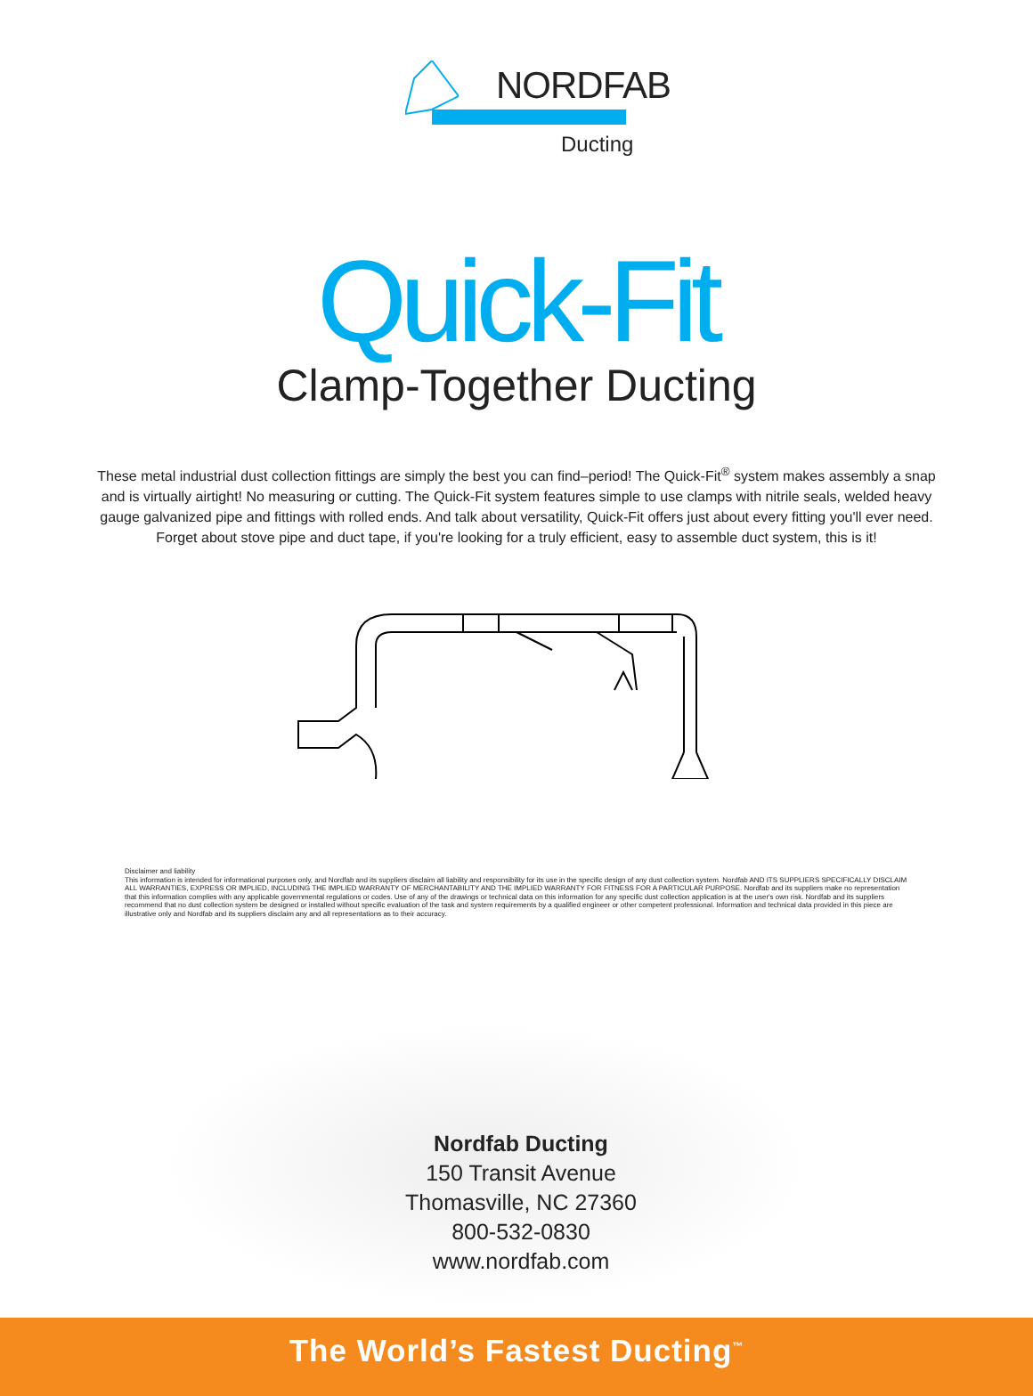NORDFAB
Ducting
Quick-Fit
Clamp-Together Ducting
These metal industrial dust collection fittings are simply the best you can find–period! The Quick-Fit<sup>®</sup> system makes assembly a snap and is virtually airtight! No measuring or cutting. The Quick-Fit system features simple to use clamps with nitrile seals, welded heavy gauge galvanized pipe and fittings with rolled ends. And talk about versatility, Quick-Fit offers just about every fitting you'll ever need. Forget about stove pipe and duct tape, if you're looking for a truly efficient, easy to assemble duct system, this is it!
Disclaimer and liability
This information is intended for informational purposes only, and Nordfab and its suppliers disclaim all liability and responsibility for its use in the specific design of any dust collection system. Nordfab AND ITS SUPPLIERS SPECIFICALLY DISCLAIM ALL WARRANTIES, EXPRESS OR IMPLIED, INCLUDING THE IMPLIED WARRANTY OF MERCHANTABILITY AND THE IMPLIED WARRANTY FOR FITNESS FOR A PARTICULAR PURPOSE. Nordfab and its suppliers make no representation that this information complies with any applicable governmental regulations or codes. Use of any of the drawings or technical data on this information for any specific dust collection application is at the user's own risk. Nordfab and its suppliers recommend that no dust collection system be designed or installed without specific evaluation of the task and system requirements by a qualified engineer or other competent professional. Information and technical data provided in this piece are illustrative only and Nordfab and its suppliers disclaim any and all representations as to their accuracy.
Nordfab Ducting
150 Transit Avenue
Thomasville, NC 27360
800-532-0830
www.nordfab.com
The World’s Fastest Ducting<sup>™</sup>